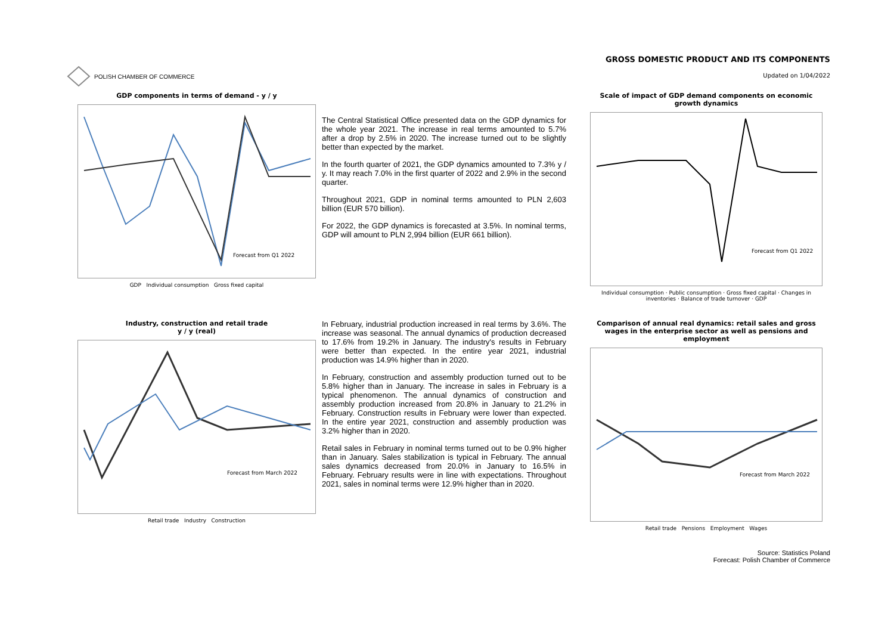POLISH CHAMBER OF COMMERCE
GROSS DOMESTIC PRODUCT AND ITS COMPONENTS
Updated on 1/04/2022
GDP components in terms of demand - y / y
Forecast from Q1 2022
GDP Individual consumption Gross fixed capital
The Central Statistical Office presented data on the GDP dynamics for the whole year 2021. The increase in real terms amounted to 5.7% after a drop by 2.5% in 2020. The increase turned out to be slightly better than expected by the market.
In the fourth quarter of 2021, the GDP dynamics amounted to 7.3% y / y. It may reach 7.0% in the first quarter of 2022 and 2.9% in the second quarter.
Throughout 2021, GDP in nominal terms amounted to PLN 2,603 billion (EUR 570 billion).
For 2022, the GDP dynamics is forecasted at 3.5%. In nominal terms, GDP will amount to PLN 2,994 billion (EUR 661 billion).
Scale of impact of GDP demand components on economic growth dynamics
Forecast from Q1 2022
Individual consumption · Public consumption · Gross fixed capital · Changes in inventories · Balance of trade turnover · GDP
Industry, construction and retail trade
y / y (real)
Forecast from March 2022
Retail trade Industry Construction
In February, industrial production increased in real terms by 3.6%. The increase was seasonal. The annual dynamics of production decreased to 17.6% from 19.2% in January. The industry's results in February were better than expected. In the entire year 2021, industrial production was 14.9% higher than in 2020.
In February, construction and assembly production turned out to be 5.8% higher than in January. The increase in sales in February is a typical phenomenon. The annual dynamics of construction and assembly production increased from 20.8% in January to 21.2% in February. Construction results in February were lower than expected. In the entire year 2021, construction and assembly production was 3.2% higher than in 2020.
Retail sales in February in nominal terms turned out to be 0.9% higher than in January. Sales stabilization is typical in February. The annual sales dynamics decreased from 20.0% in January to 16.5% in February. February results were in line with expectations. Throughout 2021, sales in nominal terms were 12.9% higher than in 2020.
Comparison of annual real dynamics: retail sales and gross wages in the enterprise sector as well as pensions and employment
Forecast from March 2022
Retail trade Pensions Employment Wages
Source: Statistics Poland
Forecast: Polish Chamber of Commerce